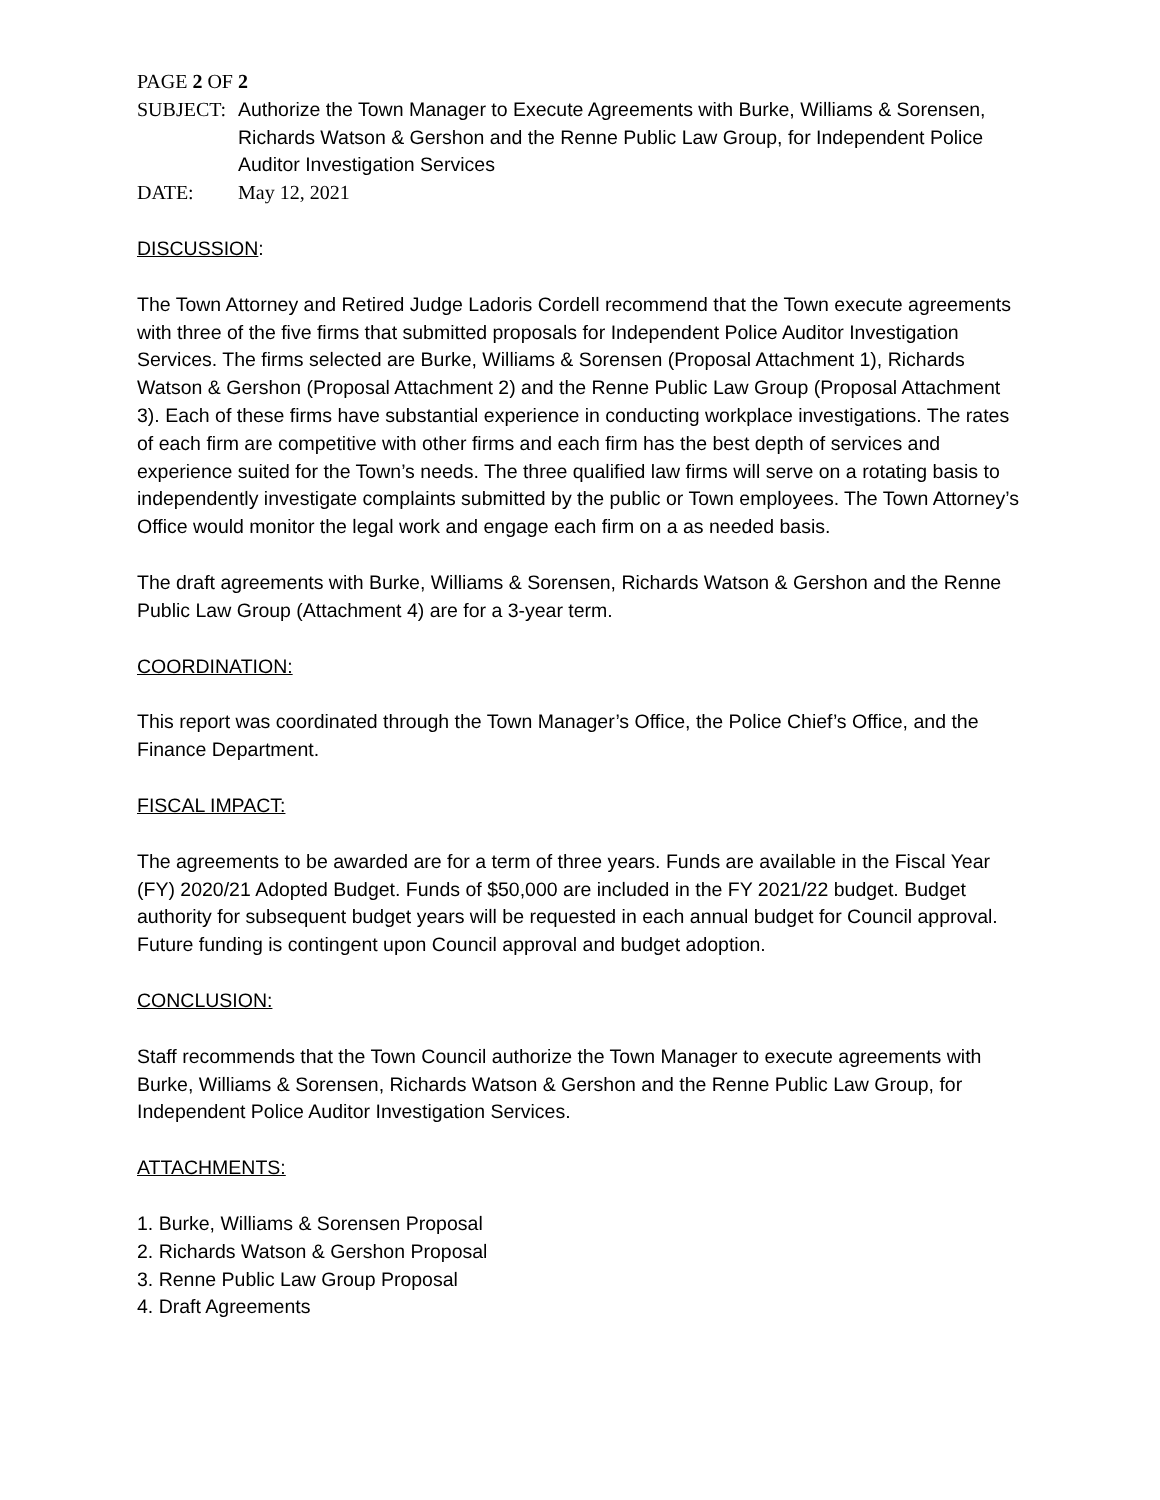PAGE 2 OF 2
SUBJECT: Authorize the Town Manager to Execute Agreements with Burke, Williams & Sorensen, Richards Watson & Gershon and the Renne Public Law Group, for Independent Police Auditor Investigation Services
DATE: May 12, 2021
DISCUSSION:
The Town Attorney and Retired Judge Ladoris Cordell recommend that the Town execute agreements with three of the five firms that submitted proposals for Independent Police Auditor Investigation Services. The firms selected are Burke, Williams & Sorensen (Proposal Attachment 1), Richards Watson & Gershon (Proposal Attachment 2) and the Renne Public Law Group (Proposal Attachment 3). Each of these firms have substantial experience in conducting workplace investigations. The rates of each firm are competitive with other firms and each firm has the best depth of services and experience suited for the Town’s needs. The three qualified law firms will serve on a rotating basis to independently investigate complaints submitted by the public or Town employees. The Town Attorney’s Office would monitor the legal work and engage each firm on a as needed basis.
The draft agreements with Burke, Williams & Sorensen, Richards Watson & Gershon and the Renne Public Law Group (Attachment 4) are for a 3-year term.
COORDINATION:
This report was coordinated through the Town Manager’s Office, the Police Chief’s Office, and the Finance Department.
FISCAL IMPACT:
The agreements to be awarded are for a term of three years. Funds are available in the Fiscal Year (FY) 2020/21 Adopted Budget. Funds of $50,000 are included in the FY 2021/22 budget. Budget authority for subsequent budget years will be requested in each annual budget for Council approval. Future funding is contingent upon Council approval and budget adoption.
CONCLUSION:
Staff recommends that the Town Council authorize the Town Manager to execute agreements with Burke, Williams & Sorensen, Richards Watson & Gershon and the Renne Public Law Group, for Independent Police Auditor Investigation Services.
ATTACHMENTS:
1. Burke, Williams & Sorensen Proposal
2. Richards Watson & Gershon Proposal
3. Renne Public Law Group Proposal
4. Draft Agreements